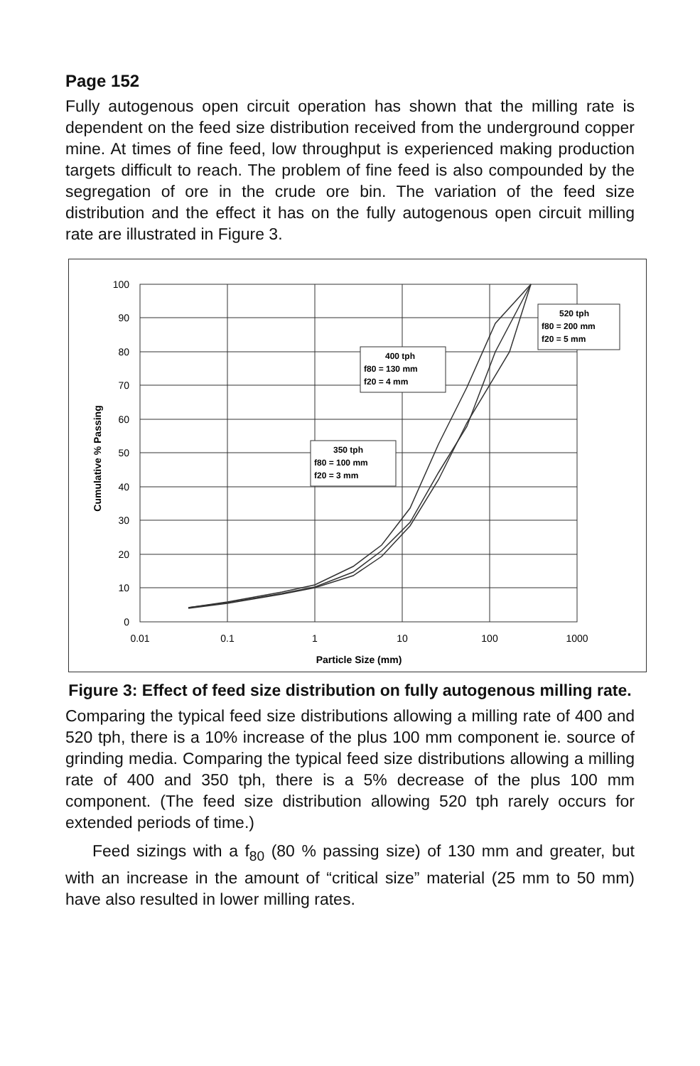Page 152
Fully autogenous open circuit operation has shown that the milling rate is dependent on the feed size distribution received from the underground copper mine. At times of fine feed, low throughput is experienced making production targets difficult to reach. The problem of fine feed is also compounded by the segregation of ore in the crude ore bin. The variation of the feed size distribution and the effect it has on the fully autogenous open circuit milling rate are illustrated in Figure 3.
100
90
80
70
60
50
40
30
20
10
0
0.01
0.1
1
10
100
1000
Particle Size (mm)
Cumulative % Passing
400 tph
f80 = 130 mm
f20 = 4 mm
350 tph
f80 = 100 mm
f20 = 3 mm
520 tph
f80 = 200 mm
f20 = 5 mm
Figure 3: Effect of feed size distribution on fully autogenous milling rate.
Comparing the typical feed size distributions allowing a milling rate of 400 and 520 tph, there is a 10% increase of the plus 100 mm component ie. source of grinding media. Comparing the typical feed size distributions allowing a milling rate of 400 and 350 tph, there is a 5% decrease of the plus 100 mm component. (The feed size distribution allowing 520 tph rarely occurs for extended periods of time.)
Feed sizings with a f<sub>80</sub> (80 % passing size) of 130 mm and greater, but with an increase in the amount of “critical size” material (25 mm to 50 mm) have also resulted in lower milling rates.